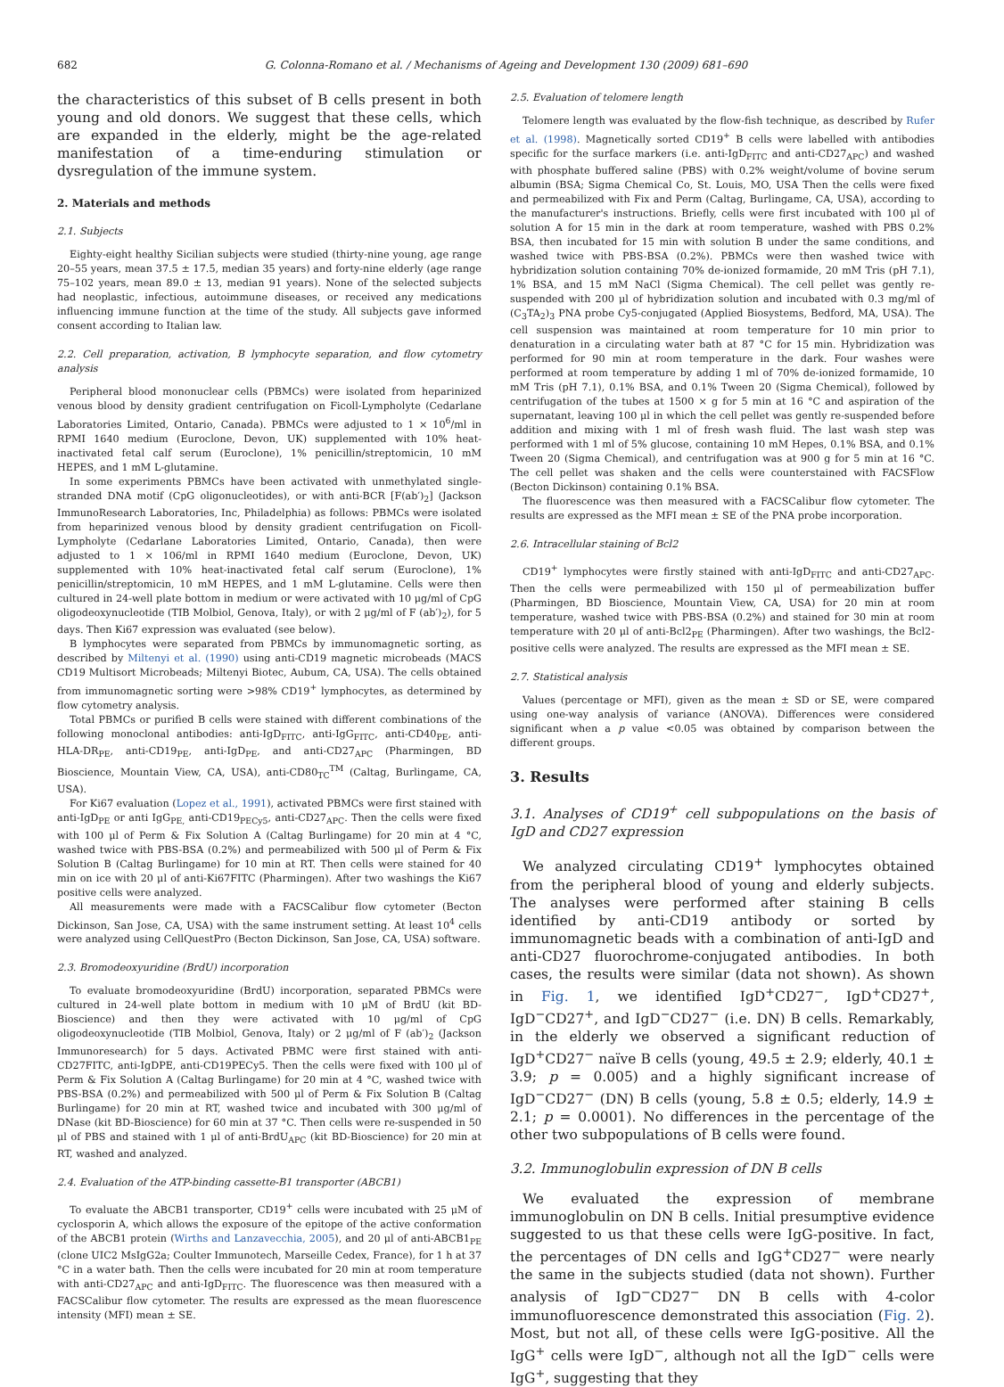682 G. Colonna-Romano et al. / Mechanisms of Ageing and Development 130 (2009) 681–690
the characteristics of this subset of B cells present in both young and old donors. We suggest that these cells, which are expanded in the elderly, might be the age-related manifestation of a time-enduring stimulation or dysregulation of the immune system.
2. Materials and methods
2.1. Subjects
Eighty-eight healthy Sicilian subjects were studied (thirty-nine young, age range 20–55 years, mean 37.5 ± 17.5, median 35 years) and forty-nine elderly (age range 75–102 years, mean 89.0 ± 13, median 91 years). None of the selected subjects had neoplastic, infectious, autoimmune diseases, or received any medications influencing immune function at the time of the study. All subjects gave informed consent according to Italian law.
2.2. Cell preparation, activation, B lymphocyte separation, and flow cytometry analysis
Peripheral blood mononuclear cells (PBMCs) were isolated from heparinized venous blood by density gradient centrifugation on Ficoll-Lympholyte (Cedarlane Laboratories Limited, Ontario, Canada). PBMCs were adjusted to 1 × 10<sup>6</sup>/ml in RPMI 1640 medium (Euroclone, Devon, UK) supplemented with 10% heat-inactivated fetal calf serum (Euroclone), 1% penicillin/streptomicin, 10 mM HEPES, and 1 mM L-glutamine.
In some experiments PBMCs have been activated with unmethylated single-stranded DNA motif (CpG oligonucleotides), or with anti-BCR [F(ab′)<sub>2</sub>] (Jackson ImmunoResearch Laboratories, Inc, Philadelphia) as follows: PBMCs were isolated from heparinized venous blood by density gradient centrifugation on Ficoll-Lympholyte (Cedarlane Laboratories Limited, Ontario, Canada), then were adjusted to 1 × 106/ml in RPMI 1640 medium (Euroclone, Devon, UK) supplemented with 10% heat-inactivated fetal calf serum (Euroclone), 1% penicillin/streptomicin, 10 mM HEPES, and 1 mM L-glutamine. Cells were then cultured in 24-well plate bottom in medium or were activated with 10 μg/ml of CpG oligodeoxynucleotide (TIB Molbiol, Genova, Italy), or with 2 μg/ml of F (ab′)<sub>2</sub>), for 5 days. Then Ki67 expression was evaluated (see below).
B lymphocytes were separated from PBMCs by immunomagnetic sorting, as described by Miltenyi et al. (1990) using anti-CD19 magnetic microbeads (MACS CD19 Multisort Microbeads; Miltenyi Biotec, Aubum, CA, USA). The cells obtained from immunomagnetic sorting were >98% CD19<sup>+</sup> lymphocytes, as determined by flow cytometry analysis.
Total PBMCs or purified B cells were stained with different combinations of the following monoclonal antibodies: anti-IgD<sub>FITC</sub>, anti-IgG<sub>FITC</sub>, anti-CD40<sub>PE</sub>, anti-HLA-DR<sub>PE</sub>, anti-CD19<sub>PE</sub>, anti-IgD<sub>PE</sub>, and anti-CD27<sub>APC</sub> (Pharmingen, BD Bioscience, Mountain View, CA, USA), anti-CD80<sub>TC</sub><sup>TM</sup> (Caltag, Burlingame, CA, USA).
For Ki67 evaluation (Lopez et al., 1991), activated PBMCs were first stained with anti-IgD<sub>PE</sub> or anti IgG<sub>PE,</sub> anti-CD19<sub>PECy5</sub>, anti-CD27<sub>APC</sub>. Then the cells were fixed with 100 μl of Perm & Fix Solution A (Caltag Burlingame) for 20 min at 4 °C, washed twice with PBS-BSA (0.2%) and permeabilized with 500 μl of Perm & Fix Solution B (Caltag Burlingame) for 10 min at RT. Then cells were stained for 40 min on ice with 20 μl of anti-Ki67FITC (Pharmingen). After two washings the Ki67 positive cells were analyzed.
All measurements were made with a FACSCalibur flow cytometer (Becton Dickinson, San Jose, CA, USA) with the same instrument setting. At least 10<sup>4</sup> cells were analyzed using CellQuestPro (Becton Dickinson, San Jose, CA, USA) software.
2.3. Bromodeoxyuridine (BrdU) incorporation
To evaluate bromodeoxyuridine (BrdU) incorporation, separated PBMCs were cultured in 24-well plate bottom in medium with 10 μM of BrdU (kit BD-Bioscience) and then they were activated with 10 μg/ml of CpG oligodeoxynucleotide (TIB Molbiol, Genova, Italy) or 2 μg/ml of F (ab′)<sub>2</sub> (Jackson Immunoresearch) for 5 days. Activated PBMC were first stained with anti-CD27FITC, anti-IgDPE, anti-CD19PECy5. Then the cells were fixed with 100 μl of Perm & Fix Solution A (Caltag Burlingame) for 20 min at 4 °C, washed twice with PBS-BSA (0.2%) and permeabilized with 500 μl of Perm & Fix Solution B (Caltag Burlingame) for 20 min at RT, washed twice and incubated with 300 μg/ml of DNase (kit BD-Bioscience) for 60 min at 37 °C. Then cells were re-suspended in 50 μl of PBS and stained with 1 μl of anti-BrdU<sub>APC</sub> (kit BD-Bioscience) for 20 min at RT, washed and analyzed.
2.4. Evaluation of the ATP-binding cassette-B1 transporter (ABCB1)
To evaluate the ABCB1 transporter, CD19<sup>+</sup> cells were incubated with 25 μM of cyclosporin A, which allows the exposure of the epitope of the active conformation of the ABCB1 protein (Wirths and Lanzavecchia, 2005), and 20 μl of anti-ABCB1<sub>PE</sub> (clone UIC2 MsIgG2a; Coulter Immunotech, Marseille Cedex, France), for 1 h at 37 °C in a water bath. Then the cells were incubated for 20 min at room temperature with anti-CD27<sub>APC</sub> and anti-IgD<sub>FITC</sub>. The fluorescence was then measured with a FACSCalibur flow cytometer. The results are expressed as the mean fluorescence intensity (MFI) mean ± SE.
2.5. Evaluation of telomere length
Telomere length was evaluated by the flow-fish technique, as described by Rufer et al. (1998). Magnetically sorted CD19<sup>+</sup> B cells were labelled with antibodies specific for the surface markers (i.e. anti-IgD<sub>FITC</sub> and anti-CD27<sub>APC</sub>) and washed with phosphate buffered saline (PBS) with 0.2% weight/volume of bovine serum albumin (BSA; Sigma Chemical Co, St. Louis, MO, USA Then the cells were fixed and permeabilized with Fix and Perm (Caltag, Burlingame, CA, USA), according to the manufacturer's instructions. Briefly, cells were first incubated with 100 μl of solution A for 15 min in the dark at room temperature, washed with PBS 0.2% BSA, then incubated for 15 min with solution B under the same conditions, and washed twice with PBS-BSA (0.2%). PBMCs were then washed twice with hybridization solution containing 70% de-ionized formamide, 20 mM Tris (pH 7.1), 1% BSA, and 15 mM NaCl (Sigma Chemical). The cell pellet was gently re-suspended with 200 μl of hybridization solution and incubated with 0.3 mg/ml of (C<sub>3</sub>TA<sub>2</sub>)<sub>3</sub> PNA probe Cy5-conjugated (Applied Biosystems, Bedford, MA, USA). The cell suspension was maintained at room temperature for 10 min prior to denaturation in a circulating water bath at 87 °C for 15 min. Hybridization was performed for 90 min at room temperature in the dark. Four washes were performed at room temperature by adding 1 ml of 70% de-ionized formamide, 10 mM Tris (pH 7.1), 0.1% BSA, and 0.1% Tween 20 (Sigma Chemical), followed by centrifugation of the tubes at 1500 × g for 5 min at 16 °C and aspiration of the supernatant, leaving 100 μl in which the cell pellet was gently re-suspended before addition and mixing with 1 ml of fresh wash fluid. The last wash step was performed with 1 ml of 5% glucose, containing 10 mM Hepes, 0.1% BSA, and 0.1% Tween 20 (Sigma Chemical), and centrifugation was at 900 g for 5 min at 16 °C. The cell pellet was shaken and the cells were counterstained with FACSFlow (Becton Dickinson) containing 0.1% BSA.
The fluorescence was then measured with a FACSCalibur flow cytometer. The results are expressed as the MFI mean ± SE of the PNA probe incorporation.
2.6. Intracellular staining of Bcl2
CD19<sup>+</sup> lymphocytes were firstly stained with anti-IgD<sub>FITC</sub> and anti-CD27<sub>APC</sub>. Then the cells were permeabilized with 150 μl of permeabilization buffer (Pharmingen, BD Bioscience, Mountain View, CA, USA) for 20 min at room temperature, washed twice with PBS-BSA (0.2%) and stained for 30 min at room temperature with 20 μl of anti-Bcl2<sub>PE</sub> (Pharmingen). After two washings, the Bcl2-positive cells were analyzed. The results are expressed as the MFI mean ± SE.
2.7. Statistical analysis
Values (percentage or MFI), given as the mean ± SD or SE, were compared using one-way analysis of variance (ANOVA). Differences were considered significant when a p value <0.05 was obtained by comparison between the different groups.
3. Results
3.1. Analyses of CD19<sup>+</sup> cell subpopulations on the basis of IgD and CD27 expression
We analyzed circulating CD19<sup>+</sup> lymphocytes obtained from the peripheral blood of young and elderly subjects. The analyses were performed after staining B cells identified by anti-CD19 antibody or sorted by immunomagnetic beads with a combination of anti-IgD and anti-CD27 fluorochrome-conjugated antibodies. In both cases, the results were similar (data not shown). As shown in Fig. 1, we identified IgD<sup>+</sup>CD27<sup>−</sup>, IgD<sup>+</sup>CD27<sup>+</sup>, IgD<sup>−</sup>CD27<sup>+</sup>, and IgD<sup>−</sup>CD27<sup>−</sup> (i.e. DN) B cells. Remarkably, in the elderly we observed a significant reduction of IgD<sup>+</sup>CD27<sup>−</sup> naïve B cells (young, 49.5 ± 2.9; elderly, 40.1 ± 3.9; p = 0.005) and a highly significant increase of IgD<sup>−</sup>CD27<sup>−</sup> (DN) B cells (young, 5.8 ± 0.5; elderly, 14.9 ± 2.1; p = 0.0001). No differences in the percentage of the other two subpopulations of B cells were found.
3.2. Immunoglobulin expression of DN B cells
We evaluated the expression of membrane immunoglobulin on DN B cells. Initial presumptive evidence suggested to us that these cells were IgG-positive. In fact, the percentages of DN cells and IgG<sup>+</sup>CD27<sup>−</sup> were nearly the same in the subjects studied (data not shown). Further analysis of IgD<sup>−</sup>CD27<sup>−</sup> DN B cells with 4-color immunofluorescence demonstrated this association (Fig. 2). Most, but not all, of these cells were IgG-positive. All the IgG<sup>+</sup> cells were IgD<sup>−</sup>, although not all the IgD<sup>−</sup> cells were IgG<sup>+</sup>, suggesting that they